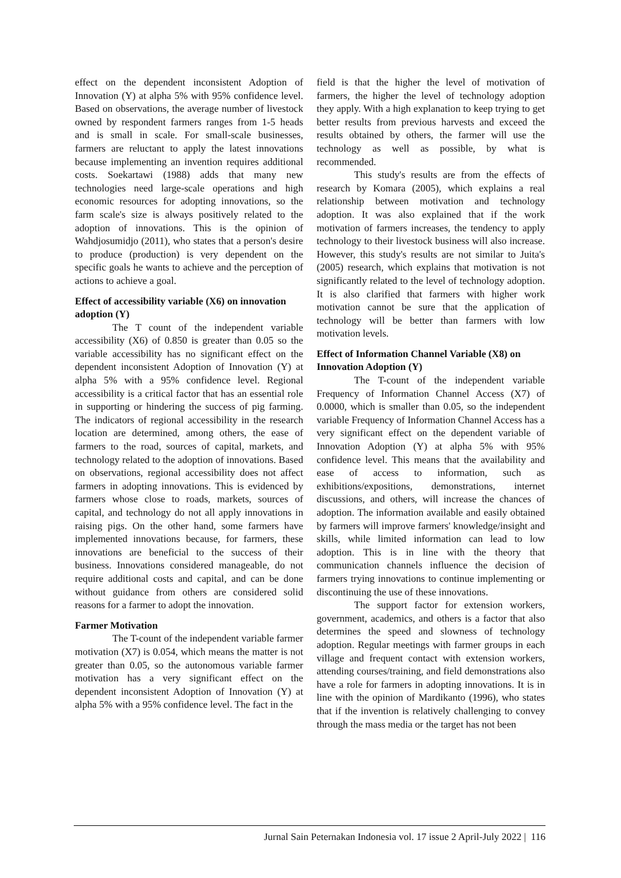effect on the dependent inconsistent Adoption of Innovation (Y) at alpha 5% with 95% confidence level. Based on observations, the average number of livestock owned by respondent farmers ranges from 1-5 heads and is small in scale. For small-scale businesses, farmers are reluctant to apply the latest innovations because implementing an invention requires additional costs. Soekartawi (1988) adds that many new technologies need large-scale operations and high economic resources for adopting innovations, so the farm scale's size is always positively related to the adoption of innovations. This is the opinion of Wahdjosumidjo (2011), who states that a person's desire to produce (production) is very dependent on the specific goals he wants to achieve and the perception of actions to achieve a goal.
Effect of accessibility variable (X6) on innovation adoption (Y)
The T count of the independent variable accessibility (X6) of 0.850 is greater than 0.05 so the variable accessibility has no significant effect on the dependent inconsistent Adoption of Innovation (Y) at alpha 5% with a 95% confidence level. Regional accessibility is a critical factor that has an essential role in supporting or hindering the success of pig farming. The indicators of regional accessibility in the research location are determined, among others, the ease of farmers to the road, sources of capital, markets, and technology related to the adoption of innovations. Based on observations, regional accessibility does not affect farmers in adopting innovations. This is evidenced by farmers whose close to roads, markets, sources of capital, and technology do not all apply innovations in raising pigs. On the other hand, some farmers have implemented innovations because, for farmers, these innovations are beneficial to the success of their business. Innovations considered manageable, do not require additional costs and capital, and can be done without guidance from others are considered solid reasons for a farmer to adopt the innovation.
Farmer Motivation
The T-count of the independent variable farmer motivation (X7) is 0.054, which means the matter is not greater than 0.05, so the autonomous variable farmer motivation has a very significant effect on the dependent inconsistent Adoption of Innovation (Y) at alpha 5% with a 95% confidence level. The fact in the
field is that the higher the level of motivation of farmers, the higher the level of technology adoption they apply. With a high explanation to keep trying to get better results from previous harvests and exceed the results obtained by others, the farmer will use the technology as well as possible, by what is recommended.
This study's results are from the effects of research by Komara (2005), which explains a real relationship between motivation and technology adoption. It was also explained that if the work motivation of farmers increases, the tendency to apply technology to their livestock business will also increase. However, this study's results are not similar to Juita's (2005) research, which explains that motivation is not significantly related to the level of technology adoption. It is also clarified that farmers with higher work motivation cannot be sure that the application of technology will be better than farmers with low motivation levels.
Effect of Information Channel Variable (X8) on Innovation Adoption (Y)
The T-count of the independent variable Frequency of Information Channel Access (X7) of 0.0000, which is smaller than 0.05, so the independent variable Frequency of Information Channel Access has a very significant effect on the dependent variable of Innovation Adoption (Y) at alpha 5% with 95% confidence level. This means that the availability and ease of access to information, such as exhibitions/expositions, demonstrations, internet discussions, and others, will increase the chances of adoption. The information available and easily obtained by farmers will improve farmers' knowledge/insight and skills, while limited information can lead to low adoption. This is in line with the theory that communication channels influence the decision of farmers trying innovations to continue implementing or discontinuing the use of these innovations.
The support factor for extension workers, government, academics, and others is a factor that also determines the speed and slowness of technology adoption. Regular meetings with farmer groups in each village and frequent contact with extension workers, attending courses/training, and field demonstrations also have a role for farmers in adopting innovations. It is in line with the opinion of Mardikanto (1996), who states that if the invention is relatively challenging to convey through the mass media or the target has not been
Jurnal Sain Peternakan Indonesia vol. 17 issue 2 April-July 2022 | 116